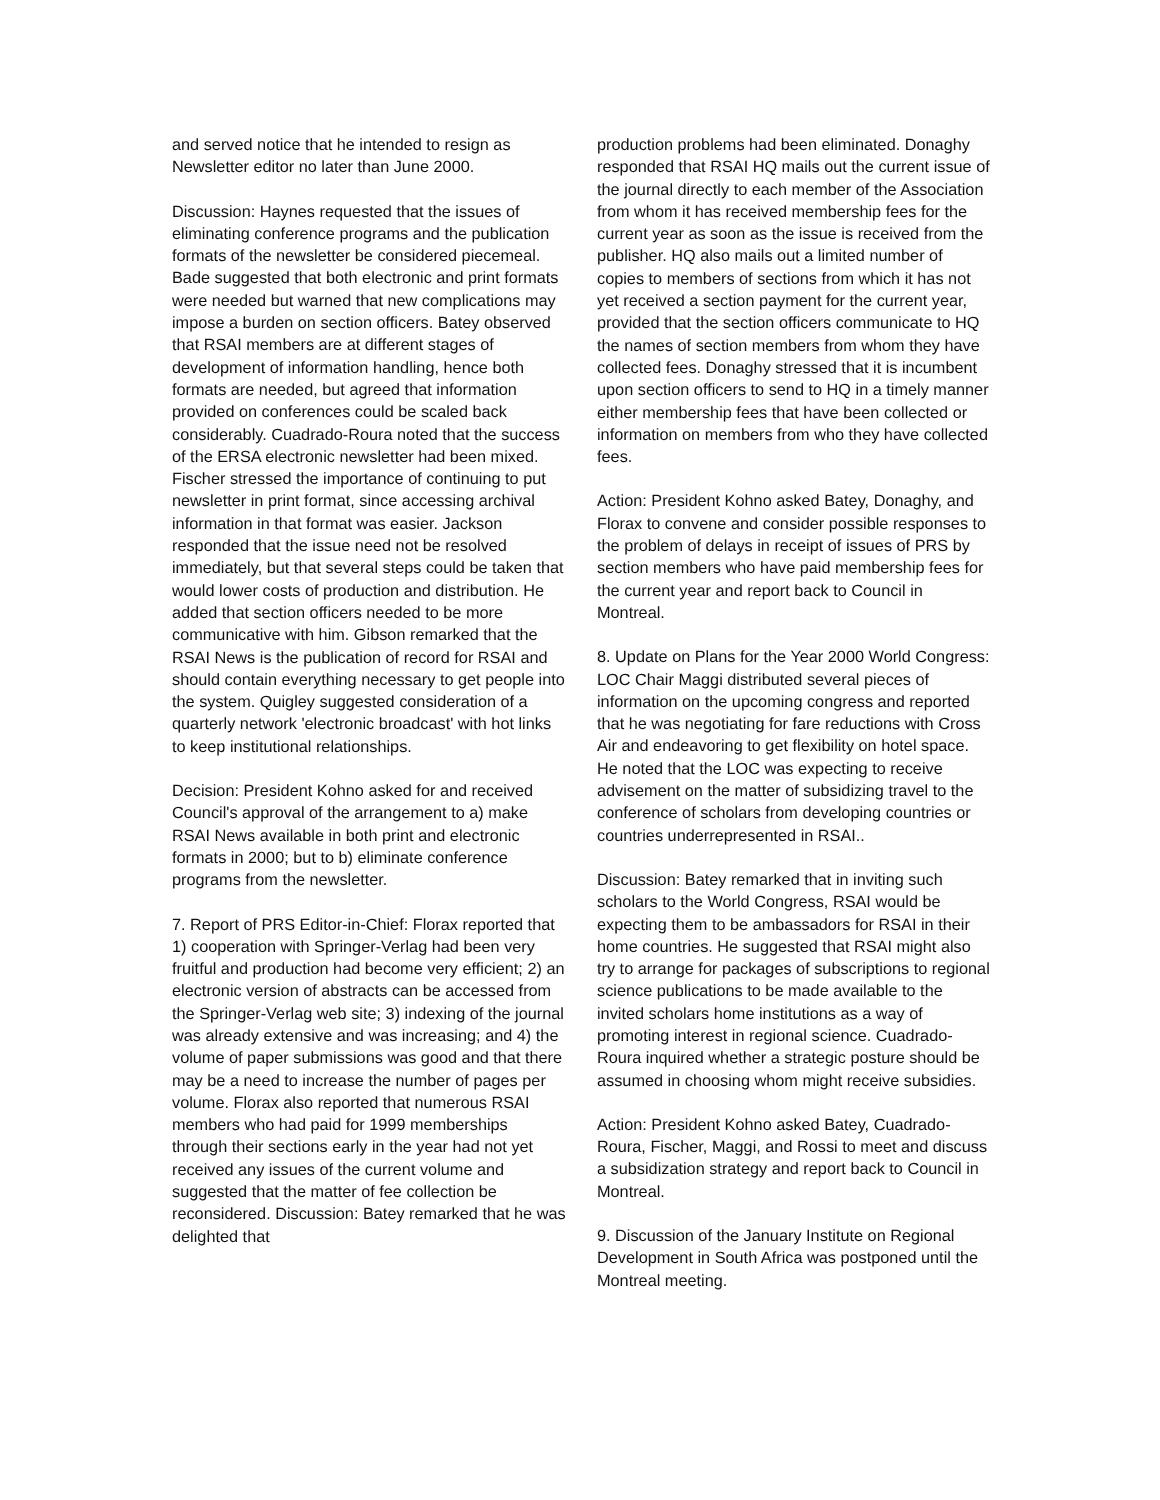and served notice that he intended to resign as Newsletter editor no later than June 2000.
Discussion: Haynes requested that the issues of eliminating conference programs and the publication formats of the newsletter be considered piecemeal. Bade suggested that both electronic and print formats were needed but warned that new complications may impose a burden on section officers. Batey observed that RSAI members are at different stages of development of information handling, hence both formats are needed, but agreed that information provided on conferences could be scaled back considerably. Cuadrado-Roura noted that the success of the ERSA electronic newsletter had been mixed. Fischer stressed the importance of continuing to put newsletter in print format, since accessing archival information in that format was easier. Jackson responded that the issue need not be resolved immediately, but that several steps could be taken that would lower costs of production and distribution. He added that section officers needed to be more communicative with him. Gibson remarked that the RSAI News is the publication of record for RSAI and should contain everything necessary to get people into the system. Quigley suggested consideration of a quarterly network 'electronic broadcast' with hot links to keep institutional relationships.
Decision: President Kohno asked for and received Council's approval of the arrangement to a) make RSAI News available in both print and electronic formats in 2000; but to b) eliminate conference programs from the newsletter.
7. Report of PRS Editor-in-Chief: Florax reported that 1) cooperation with Springer-Verlag had been very fruitful and production had become very efficient; 2) an electronic version of abstracts can be accessed from the Springer-Verlag web site; 3) indexing of the journal was already extensive and was increasing; and 4) the volume of paper submissions was good and that there may be a need to increase the number of pages per volume. Florax also reported that numerous RSAI members who had paid for 1999 memberships through their sections early in the year had not yet received any issues of the current volume and suggested that the matter of fee collection be reconsidered. Discussion: Batey remarked that he was delighted that
production problems had been eliminated. Donaghy responded that RSAI HQ mails out the current issue of the journal directly to each member of the Association from whom it has received membership fees for the current year as soon as the issue is received from the publisher. HQ also mails out a limited number of copies to members of sections from which it has not yet received a section payment for the current year, provided that the section officers communicate to HQ the names of section members from whom they have collected fees. Donaghy stressed that it is incumbent upon section officers to send to HQ in a timely manner either membership fees that have been collected or information on members from who they have collected fees.
Action: President Kohno asked Batey, Donaghy, and Florax to convene and consider possible responses to the problem of delays in receipt of issues of PRS by section members who have paid membership fees for the current year and report back to Council in Montreal.
8. Update on Plans for the Year 2000 World Congress: LOC Chair Maggi distributed several pieces of information on the upcoming congress and reported that he was negotiating for fare reductions with Cross Air and endeavoring to get flexibility on hotel space. He noted that the LOC was expecting to receive advisement on the matter of subsidizing travel to the conference of scholars from developing countries or countries underrepresented in RSAI..
Discussion: Batey remarked that in inviting such scholars to the World Congress, RSAI would be expecting them to be ambassadors for RSAI in their home countries. He suggested that RSAI might also try to arrange for packages of subscriptions to regional science publications to be made available to the invited scholars home institutions as a way of promoting interest in regional science. Cuadrado-Roura inquired whether a strategic posture should be assumed in choosing whom might receive subsidies.
Action: President Kohno asked Batey, Cuadrado-Roura, Fischer, Maggi, and Rossi to meet and discuss a subsidization strategy and report back to Council in Montreal.
9. Discussion of the January Institute on Regional Development in South Africa was postponed until the Montreal meeting.